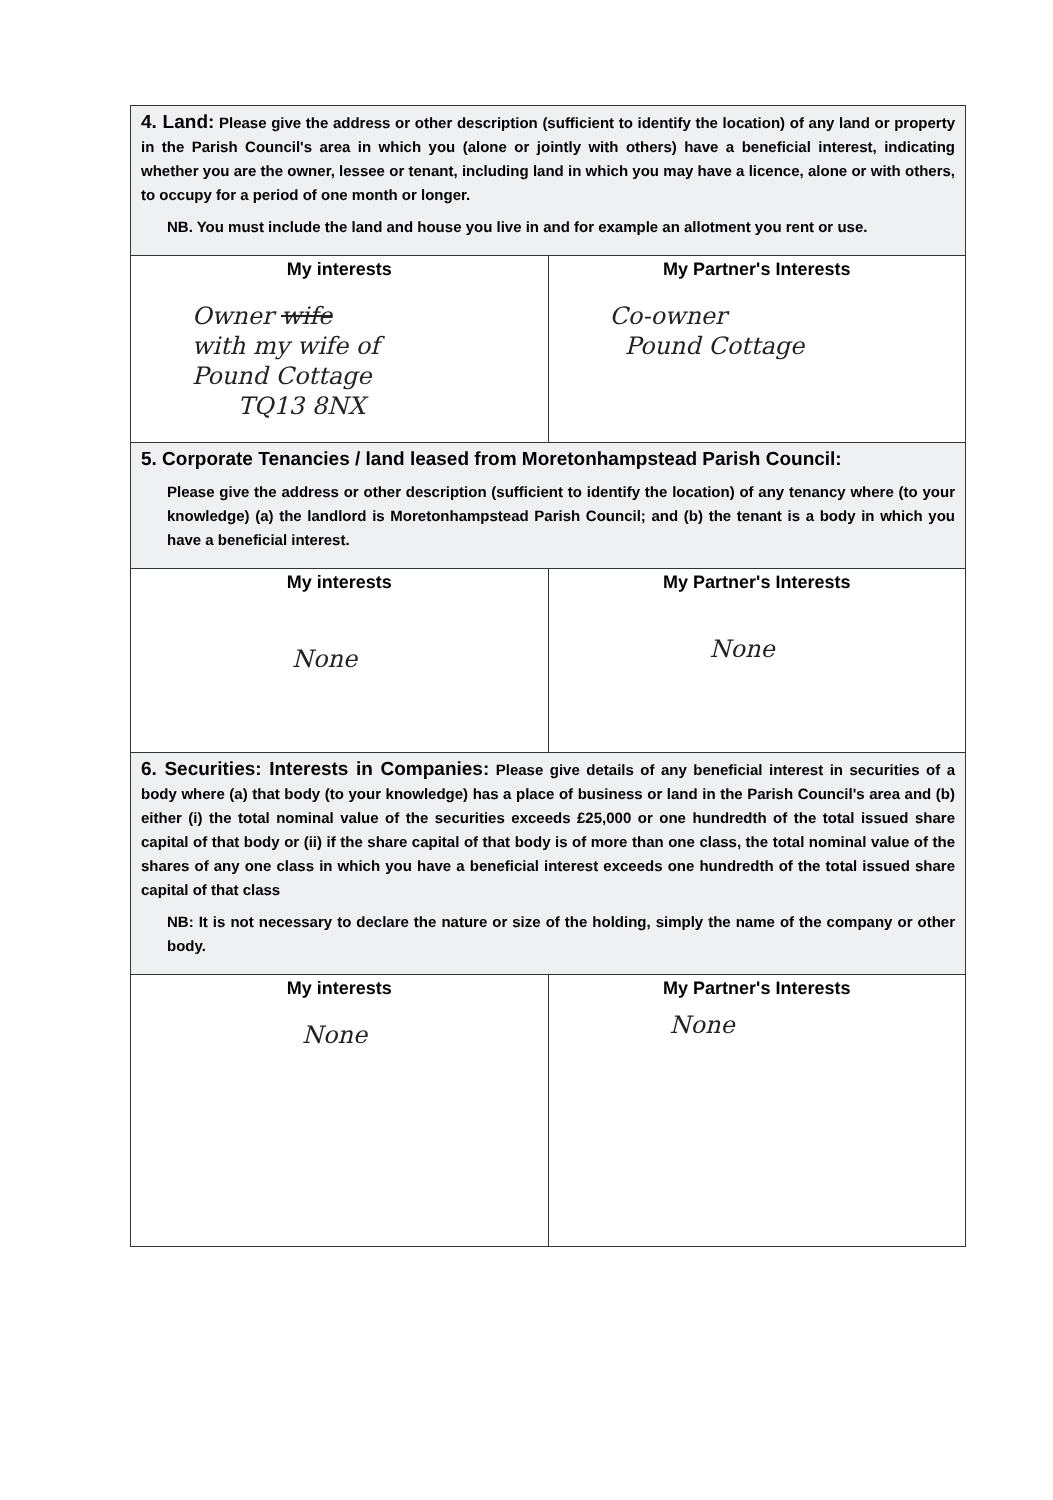| 4. Land: Please give the address or other description (sufficient to identify the location) of any land or property in the Parish Council's area in which you (alone or jointly with others) have a beneficial interest, indicating whether you are the owner, lessee or tenant, including land in which you may have a licence, alone or with others, to occupy for a period of one month or longer. NB. You must include the land and house you live in and for example an allotment you rent or use. | |
| My interests Owner wife with my wife of Pound Cottage TQ13 8NX | My Partner's Interests Co-owner Pound Cottage |
| 5. Corporate Tenancies / land leased from Moretonhampstead Parish Council: Please give the address or other description (sufficient to identify the location) of any tenancy where (to your knowledge) (a) the landlord is Moretonhampstead Parish Council; and (b) the tenant is a body in which you have a beneficial interest. | |
| My interests None | My Partner's Interests None |
| 6. Securities: Interests in Companies: Please give details of any beneficial interest in securities of a body where (a) that body (to your knowledge) has a place of business or land in the Parish Council's area and (b) either (i) the total nominal value of the securities exceeds £25,000 or one hundredth of the total issued share capital of that body or (ii) if the share capital of that body is of more than one class, the total nominal value of the shares of any one class in which you have a beneficial interest exceeds one hundredth of the total issued share capital of that class NB: It is not necessary to declare the nature or size of the holding, simply the name of the company or other body. | |
| My interests None | My Partner's Interests None |